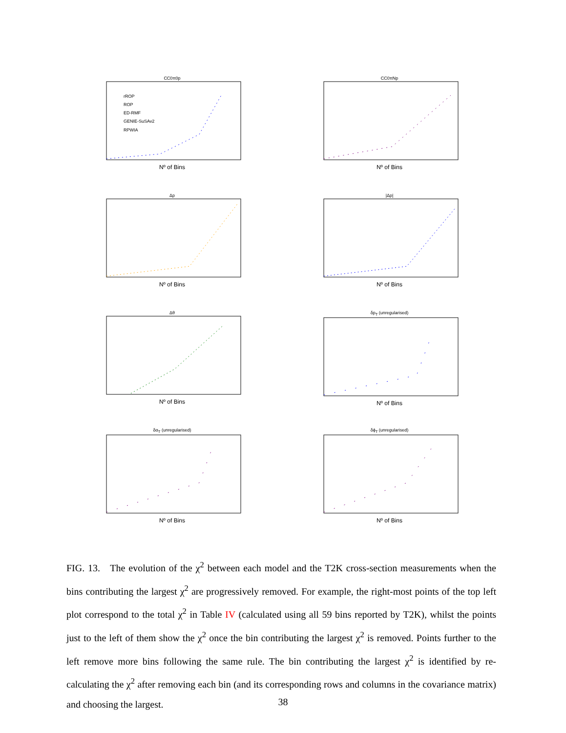CC0π0p
rROP
ROP
ED-RMF
GENIE-SuSAv2
RPWIA
Nº of Bins
CC0πNp
Nº of Bins
Δp
Nº of Bins
|Δp|
Nº of Bins
Δθ
Nº of Bins
δp<sub>T</sub> (unregularised)
Nº of Bins
δα<sub>T</sub> (unregularised)
Nº of Bins
δϕ<sub>T</sub> (unregularised)
Nº of Bins
FIG. 13. The evolution of the χ<sup>2</sup> between each model and the T2K cross-section measurements when the bins contributing the largest χ<sup>2</sup> are progressively removed. For example, the right-most points of the top left plot correspond to the total χ<sup>2</sup> in Table IV (calculated using all 59 bins reported by T2K), whilst the points just to the left of them show the χ<sup>2</sup> once the bin contributing the largest χ<sup>2</sup> is removed. Points further to the left remove more bins following the same rule. The bin contributing the largest χ<sup>2</sup> is identified by re-calculating the χ<sup>2</sup> after removing each bin (and its corresponding rows and columns in the covariance matrix) and choosing the largest.
38